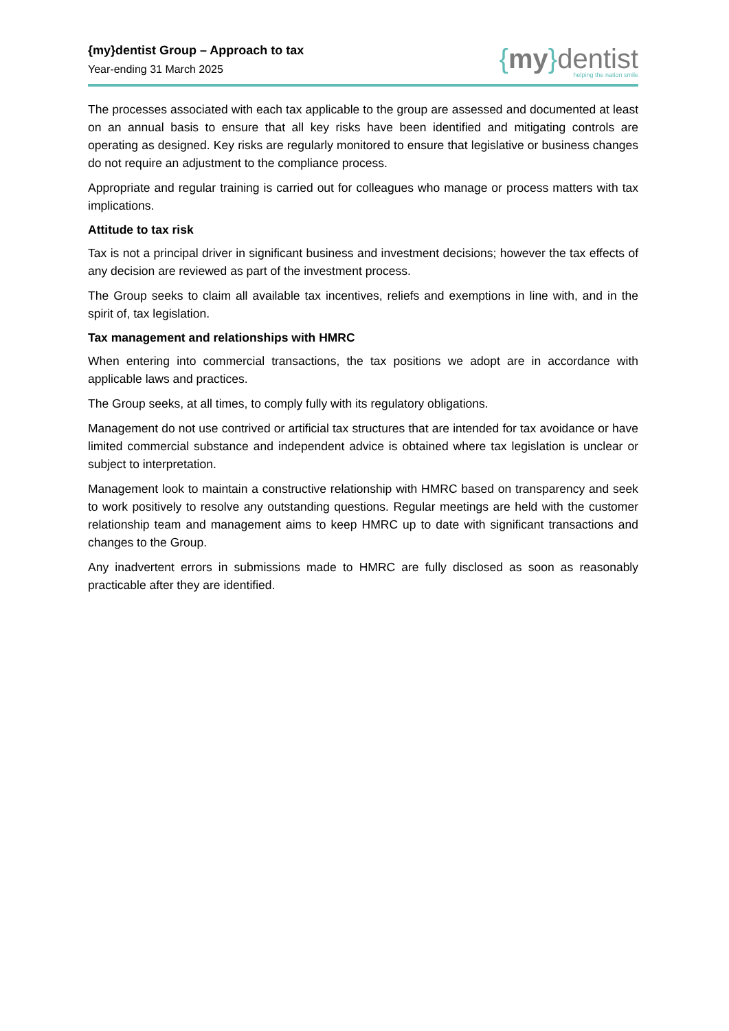{my}dentist Group – Approach to tax
Year-ending 31 March 2025
{my}dentist
helping the nation smile
The processes associated with each tax applicable to the group are assessed and documented at least on an annual basis to ensure that all key risks have been identified and mitigating controls are operating as designed. Key risks are regularly monitored to ensure that legislative or business changes do not require an adjustment to the compliance process.
Appropriate and regular training is carried out for colleagues who manage or process matters with tax implications.
Attitude to tax risk
Tax is not a principal driver in significant business and investment decisions; however the tax effects of any decision are reviewed as part of the investment process.
The Group seeks to claim all available tax incentives, reliefs and exemptions in line with, and in the spirit of, tax legislation.
Tax management and relationships with HMRC
When entering into commercial transactions, the tax positions we adopt are in accordance with applicable laws and practices.
The Group seeks, at all times, to comply fully with its regulatory obligations.
Management do not use contrived or artificial tax structures that are intended for tax avoidance or have limited commercial substance and independent advice is obtained where tax legislation is unclear or subject to interpretation.
Management look to maintain a constructive relationship with HMRC based on transparency and seek to work positively to resolve any outstanding questions. Regular meetings are held with the customer relationship team and management aims to keep HMRC up to date with significant transactions and changes to the Group.
Any inadvertent errors in submissions made to HMRC are fully disclosed as soon as reasonably practicable after they are identified.